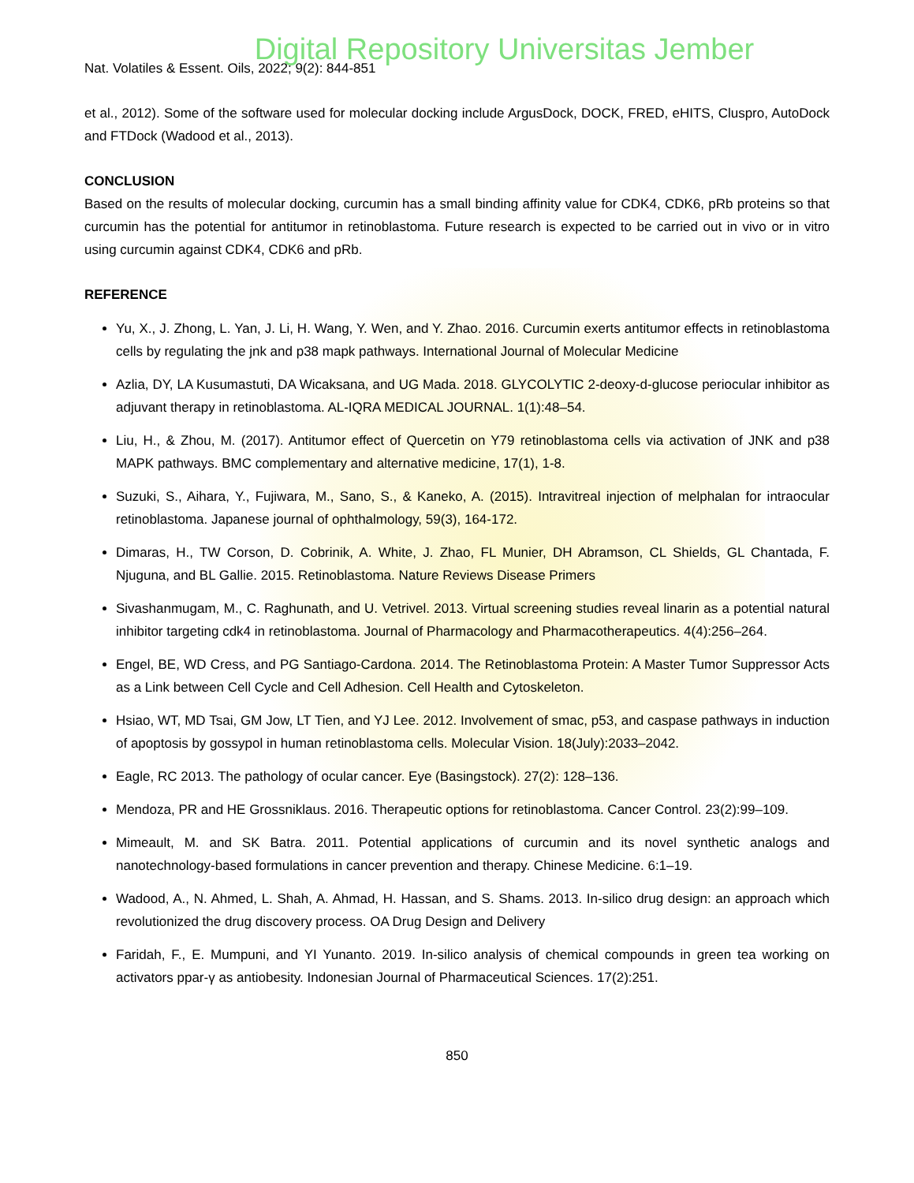Digital Repository Universitas Jember
Nat. Volatiles & Essent. Oils, 2022; 9(2): 844-851
et al., 2012). Some of the software used for molecular docking include ArgusDock, DOCK, FRED, eHITS, Cluspro, AutoDock and FTDock (Wadood et al., 2013).
CONCLUSION
Based on the results of molecular docking, curcumin has a small binding affinity value for CDK4, CDK6, pRb proteins so that curcumin has the potential for antitumor in retinoblastoma. Future research is expected to be carried out in vivo or in vitro using curcumin against CDK4, CDK6 and pRb.
REFERENCE
Yu, X., J. Zhong, L. Yan, J. Li, H. Wang, Y. Wen, and Y. Zhao. 2016. Curcumin exerts antitumor effects in retinoblastoma cells by regulating the jnk and p38 mapk pathways. International Journal of Molecular Medicine
Azlia, DY, LA Kusumastuti, DA Wicaksana, and UG Mada. 2018. GLYCOLYTIC 2-deoxy-d-glucose periocular inhibitor as adjuvant therapy in retinoblastoma. AL-IQRA MEDICAL JOURNAL. 1(1):48–54.
Liu, H., & Zhou, M. (2017). Antitumor effect of Quercetin on Y79 retinoblastoma cells via activation of JNK and p38 MAPK pathways. BMC complementary and alternative medicine, 17(1), 1-8.
Suzuki, S., Aihara, Y., Fujiwara, M., Sano, S., & Kaneko, A. (2015). Intravitreal injection of melphalan for intraocular retinoblastoma. Japanese journal of ophthalmology, 59(3), 164-172.
Dimaras, H., TW Corson, D. Cobrinik, A. White, J. Zhao, FL Munier, DH Abramson, CL Shields, GL Chantada, F. Njuguna, and BL Gallie. 2015. Retinoblastoma. Nature Reviews Disease Primers
Sivashanmugam, M., C. Raghunath, and U. Vetrivel. 2013. Virtual screening studies reveal linarin as a potential natural inhibitor targeting cdk4 in retinoblastoma. Journal of Pharmacology and Pharmacotherapeutics. 4(4):256–264.
Engel, BE, WD Cress, and PG Santiago-Cardona. 2014. The Retinoblastoma Protein: A Master Tumor Suppressor Acts as a Link between Cell Cycle and Cell Adhesion. Cell Health and Cytoskeleton.
Hsiao, WT, MD Tsai, GM Jow, LT Tien, and YJ Lee. 2012. Involvement of smac, p53, and caspase pathways in induction of apoptosis by gossypol in human retinoblastoma cells. Molecular Vision. 18(July):2033–2042.
Eagle, RC 2013. The pathology of ocular cancer. Eye (Basingstock). 27(2): 128–136.
Mendoza, PR and HE Grossniklaus. 2016. Therapeutic options for retinoblastoma. Cancer Control. 23(2):99–109.
Mimeault, M. and SK Batra. 2011. Potential applications of curcumin and its novel synthetic analogs and nanotechnology-based formulations in cancer prevention and therapy. Chinese Medicine. 6:1–19.
Wadood, A., N. Ahmed, L. Shah, A. Ahmad, H. Hassan, and S. Shams. 2013. In-silico drug design: an approach which revolutionized the drug discovery process. OA Drug Design and Delivery
Faridah, F., E. Mumpuni, and YI Yunanto. 2019. In-silico analysis of chemical compounds in green tea working on activators ppar-γ as antiobesity. Indonesian Journal of Pharmaceutical Sciences. 17(2):251.
850